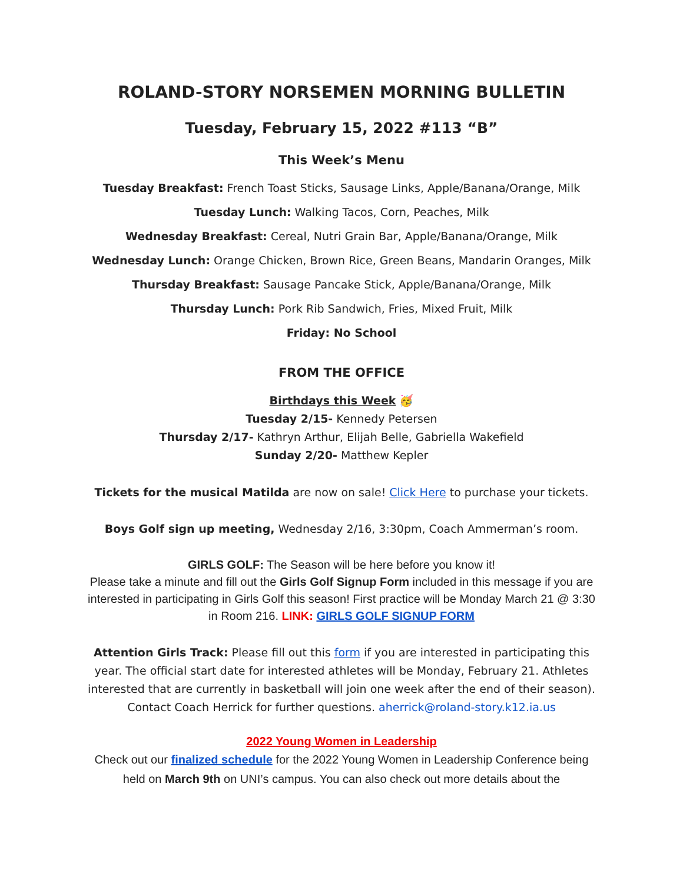ROLAND-STORY NORSEMEN MORNING BULLETIN
Tuesday, February 15, 2022 #113 “B”
This Week’s Menu
Tuesday Breakfast: French Toast Sticks, Sausage Links, Apple/Banana/Orange, Milk
Tuesday Lunch: Walking Tacos, Corn, Peaches, Milk
Wednesday Breakfast: Cereal, Nutri Grain Bar, Apple/Banana/Orange, Milk
Wednesday Lunch: Orange Chicken, Brown Rice, Green Beans, Mandarin Oranges, Milk
Thursday Breakfast: Sausage Pancake Stick, Apple/Banana/Orange, Milk
Thursday Lunch: Pork Rib Sandwich, Fries, Mixed Fruit, Milk
Friday: No School
FROM THE OFFICE
Birthdays this Week 🥳
Tuesday 2/15- Kennedy Petersen
Thursday 2/17- Kathryn Arthur, Elijah Belle, Gabriella Wakefield
Sunday 2/20- Matthew Kepler
Tickets for the musical Matilda are now on sale! Click Here to purchase your tickets.
Boys Golf sign up meeting, Wednesday 2/16, 3:30pm, Coach Ammerman’s room.
GIRLS GOLF: The Season will be here before you know it!
Please take a minute and fill out the Girls Golf Signup Form included in this message if you are interested in participating in Girls Golf this season! First practice will be Monday March 21 @ 3:30 in Room 216. LINK: GIRLS GOLF SIGNUP FORM
Attention Girls Track: Please fill out this form if you are interested in participating this year. The official start date for interested athletes will be Monday, February 21. Athletes interested that are currently in basketball will join one week after the end of their season). Contact Coach Herrick for further questions. aherrick@roland-story.k12.ia.us
2022 Young Women in Leadership
Check out our finalized schedule for the 2022 Young Women in Leadership Conference being held on March 9th on UNI’s campus. You can also check out more details about the